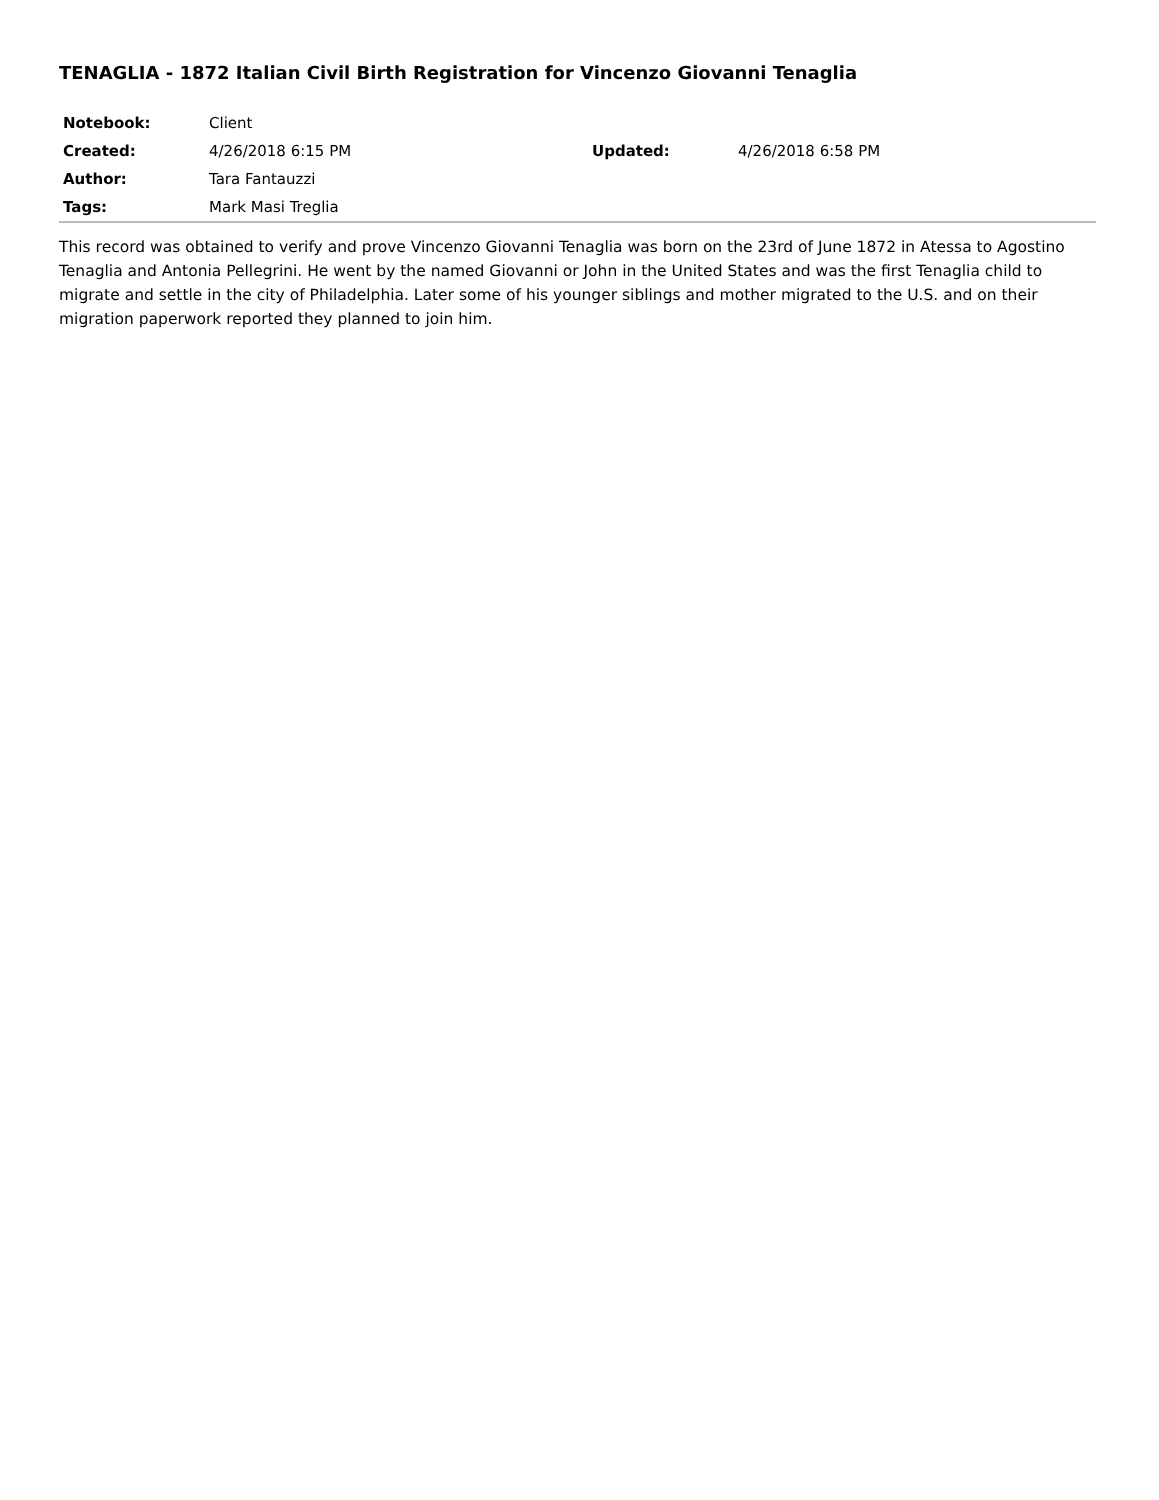TENAGLIA - 1872 Italian Civil Birth Registration for Vincenzo Giovanni Tenaglia
| Notebook: | Client | | |
| Created: | 4/26/2018 6:15 PM | Updated: | 4/26/2018 6:58 PM |
| Author: | Tara Fantauzzi | | |
| Tags: | Mark Masi Treglia | | |
This record was obtained to verify and prove Vincenzo Giovanni Tenaglia was born on the 23rd of June 1872 in Atessa to Agostino Tenaglia and Antonia Pellegrini. He went by the named Giovanni or John in the United States and was the first Tenaglia child to migrate and settle in the city of Philadelphia. Later some of his younger siblings and mother migrated to the U.S. and on their migration paperwork reported they planned to join him.